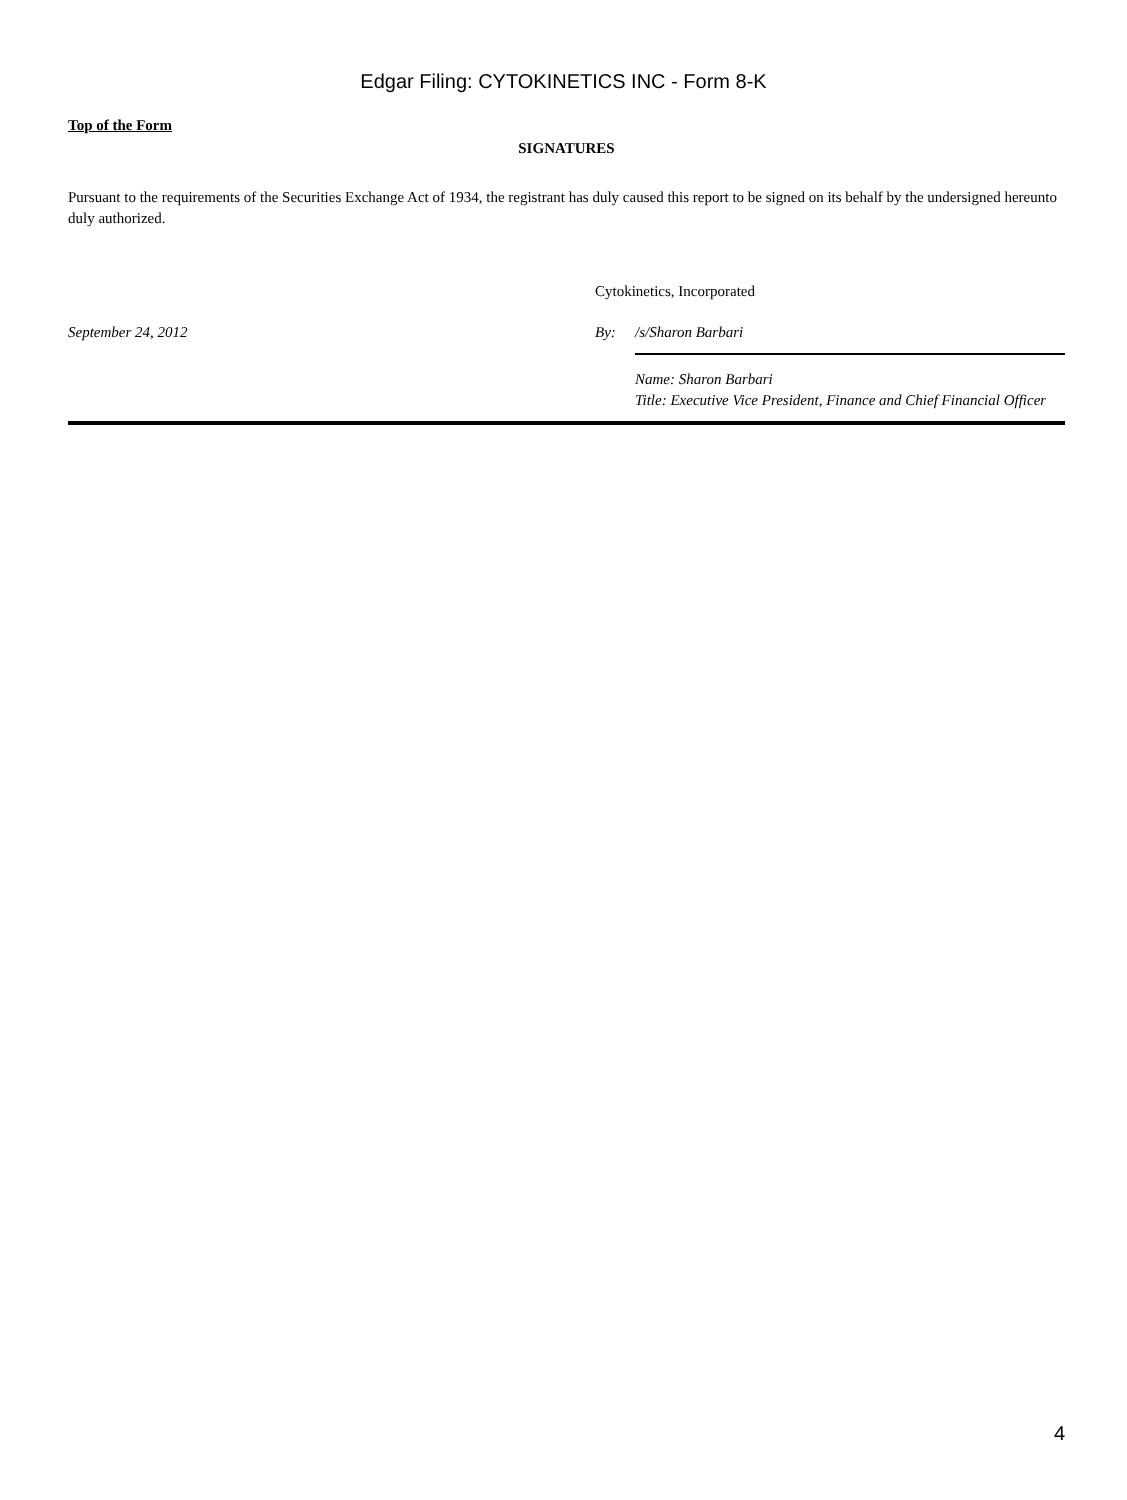Edgar Filing: CYTOKINETICS INC - Form 8-K
Top of the Form
SIGNATURES
Pursuant to the requirements of the Securities Exchange Act of 1934, the registrant has duly caused this report to be signed on its behalf by the undersigned hereunto duly authorized.
Cytokinetics, Incorporated
September 24, 2012 By: /s/Sharon Barbari
Name: Sharon Barbari
Title: Executive Vice President, Finance and Chief Financial Officer
4